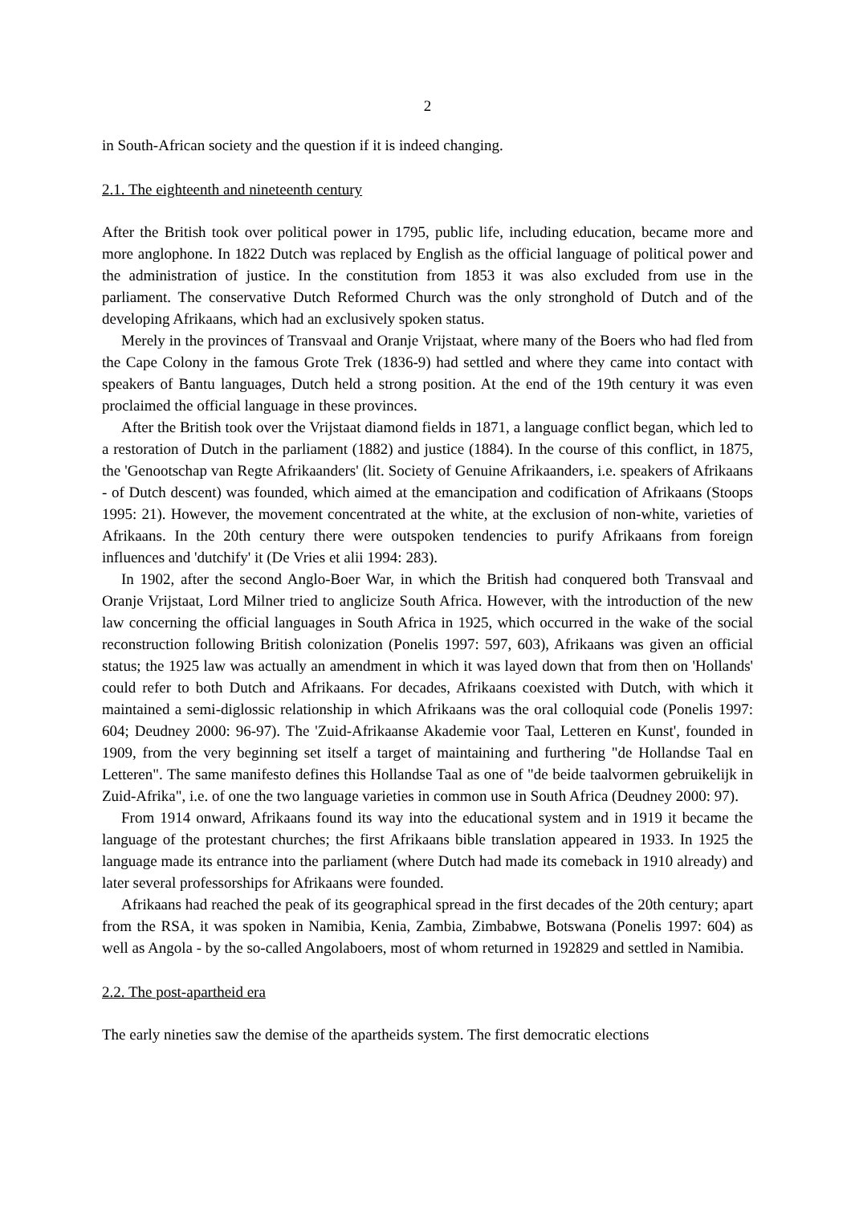2
in South-African society and the question if it is indeed changing.
2.1. The eighteenth and nineteenth century
After the British took over political power in 1795, public life, including education, became more and more anglophone. In 1822 Dutch was replaced by English as the official language of political power and the administration of justice. In the constitution from 1853 it was also excluded from use in the parliament. The conservative Dutch Reformed Church was the only stronghold of Dutch and of the developing Afrikaans, which had an exclusively spoken status.
Merely in the provinces of Transvaal and Oranje Vrijstaat, where many of the Boers who had fled from the Cape Colony in the famous Grote Trek (1836-9) had settled and where they came into contact with speakers of Bantu languages, Dutch held a strong position. At the end of the 19th century it was even proclaimed the official language in these provinces.
After the British took over the Vrijstaat diamond fields in 1871, a language conflict began, which led to a restoration of Dutch in the parliament (1882) and justice (1884). In the course of this conflict, in 1875, the 'Genootschap van Regte Afrikaanders' (lit. Society of Genuine Afrikaanders, i.e. speakers of Afrikaans - of Dutch descent) was founded, which aimed at the emancipation and codification of Afrikaans (Stoops 1995: 21). However, the movement concentrated at the white, at the exclusion of non-white, varieties of Afrikaans. In the 20th century there were outspoken tendencies to purify Afrikaans from foreign influences and 'dutchify' it (De Vries et alii 1994: 283).
In 1902, after the second Anglo-Boer War, in which the British had conquered both Transvaal and Oranje Vrijstaat, Lord Milner tried to anglicize South Africa. However, with the introduction of the new law concerning the official languages in South Africa in 1925, which occurred in the wake of the social reconstruction following British colonization (Ponelis 1997: 597, 603), Afrikaans was given an official status; the 1925 law was actually an amendment in which it was layed down that from then on 'Hollands' could refer to both Dutch and Afrikaans. For decades, Afrikaans coexisted with Dutch, with which it maintained a semi-diglossic relationship in which Afrikaans was the oral colloquial code (Ponelis 1997: 604; Deudney 2000: 96-97). The 'Zuid-Afrikaanse Akademie voor Taal, Letteren en Kunst', founded in 1909, from the very beginning set itself a target of maintaining and furthering "de Hollandse Taal en Letteren". The same manifesto defines this Hollandse Taal as one of "de beide taalvormen gebruikelijk in Zuid-Afrika", i.e. of one the two language varieties in common use in South Africa (Deudney 2000: 97).
From 1914 onward, Afrikaans found its way into the educational system and in 1919 it became the language of the protestant churches; the first Afrikaans bible translation appeared in 1933. In 1925 the language made its entrance into the parliament (where Dutch had made its comeback in 1910 already) and later several professorships for Afrikaans were founded.
Afrikaans had reached the peak of its geographical spread in the first decades of the 20th century; apart from the RSA, it was spoken in Namibia, Kenia, Zambia, Zimbabwe, Botswana (Ponelis 1997: 604) as well as Angola - by the so-called Angolaboers, most of whom returned in 192829 and settled in Namibia.
2.2. The post-apartheid era
The early nineties saw the demise of the apartheids system. The first democratic elections